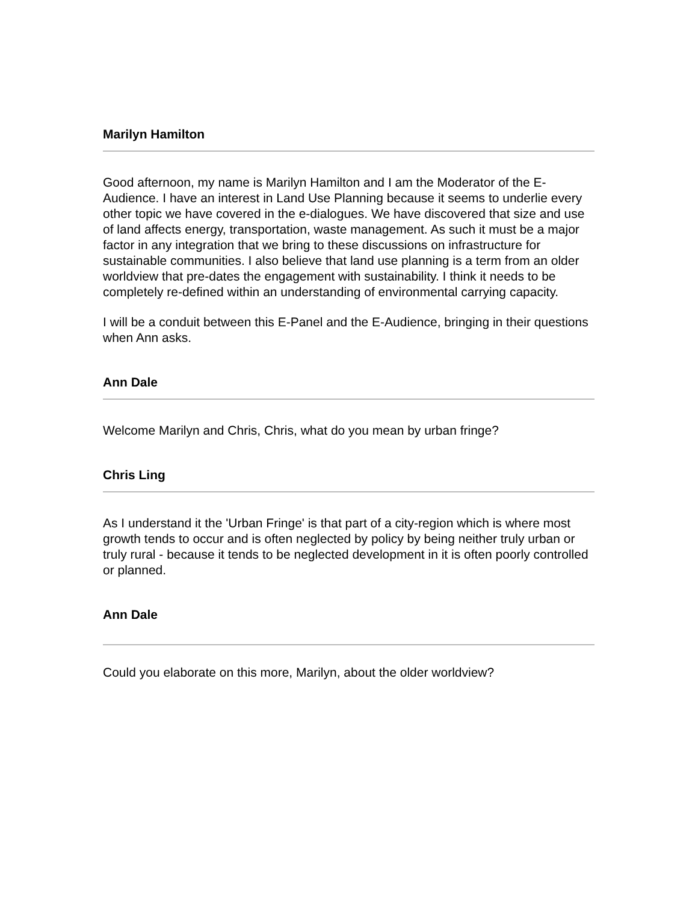Marilyn Hamilton
Good afternoon, my name is Marilyn Hamilton and I am the Moderator of the E-Audience. I have an interest in Land Use Planning because it seems to underlie every other topic we have covered in the e-dialogues. We have discovered that size and use of land affects energy, transportation, waste management. As such it must be a major factor in any integration that we bring to these discussions on infrastructure for sustainable communities. I also believe that land use planning is a term from an older worldview that pre-dates the engagement with sustainability. I think it needs to be completely re-defined within an understanding of environmental carrying capacity.
I will be a conduit between this E-Panel and the E-Audience, bringing in their questions when Ann asks.
Ann Dale
Welcome Marilyn and Chris, Chris, what do you mean by urban fringe?
Chris Ling
As I understand it the 'Urban Fringe' is that part of a city-region which is where most growth tends to occur and is often neglected by policy by being neither truly urban or truly rural - because it tends to be neglected development in it is often poorly controlled or planned.
Ann Dale
Could you elaborate on this more, Marilyn, about the older worldview?